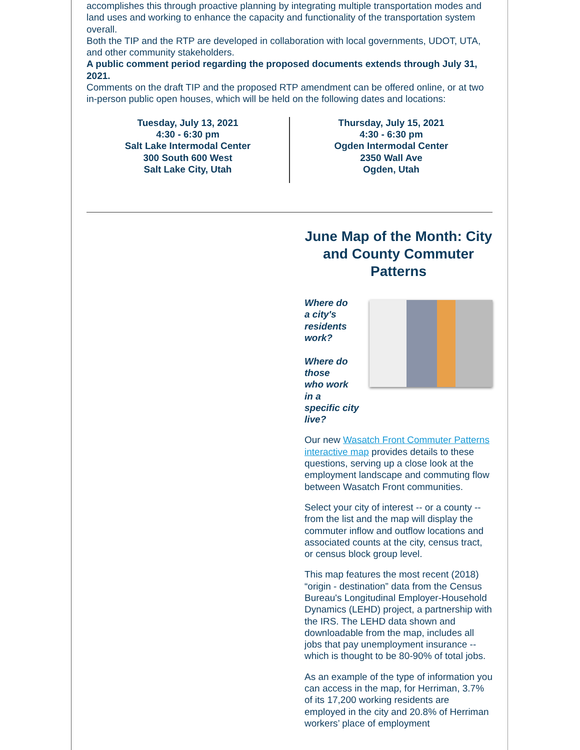accomplishes this through proactive planning by integrating multiple transportation modes and land uses and working to enhance the capacity and functionality of the transportation system overall.
Both the TIP and the RTP are developed in collaboration with local governments, UDOT, UTA, and other community stakeholders.
A public comment period regarding the proposed documents extends through July 31, 2021.
Comments on the draft TIP and the proposed RTP amendment can be offered online, or at two in-person public open houses, which will be held on the following dates and locations:
Tuesday, July 13, 2021
4:30 - 6:30 pm
Salt Lake Intermodal Center
300 South 600 West
Salt Lake City, Utah
Thursday, July 15, 2021
4:30 - 6:30 pm
Ogden Intermodal Center
2350 Wall Ave
Ogden, Utah
June Map of the Month: City and County Commuter Patterns
Where do
a city's
residents
work?
Where do
those
who work
in a
specific city live?
Our new Wasatch Front Commuter Patterns interactive map provides details to these questions, serving up a close look at the employment landscape and commuting flow between Wasatch Front communities.
Select your city of interest -- or a county -- from the list and the map will display the commuter inflow and outflow locations and associated counts at the city, census tract, or census block group level.
This map features the most recent (2018) “origin - destination” data from the Census Bureau's Longitudinal Employer-Household Dynamics (LEHD) project, a partnership with the IRS. The LEHD data shown and downloadable from the map, includes all jobs that pay unemployment insurance -- which is thought to be 80-90% of total jobs.
As an example of the type of information you can access in the map, for Herriman, 3.7% of its 17,200 working residents are employed in the city and 20.8% of Herriman workers’ place of employment